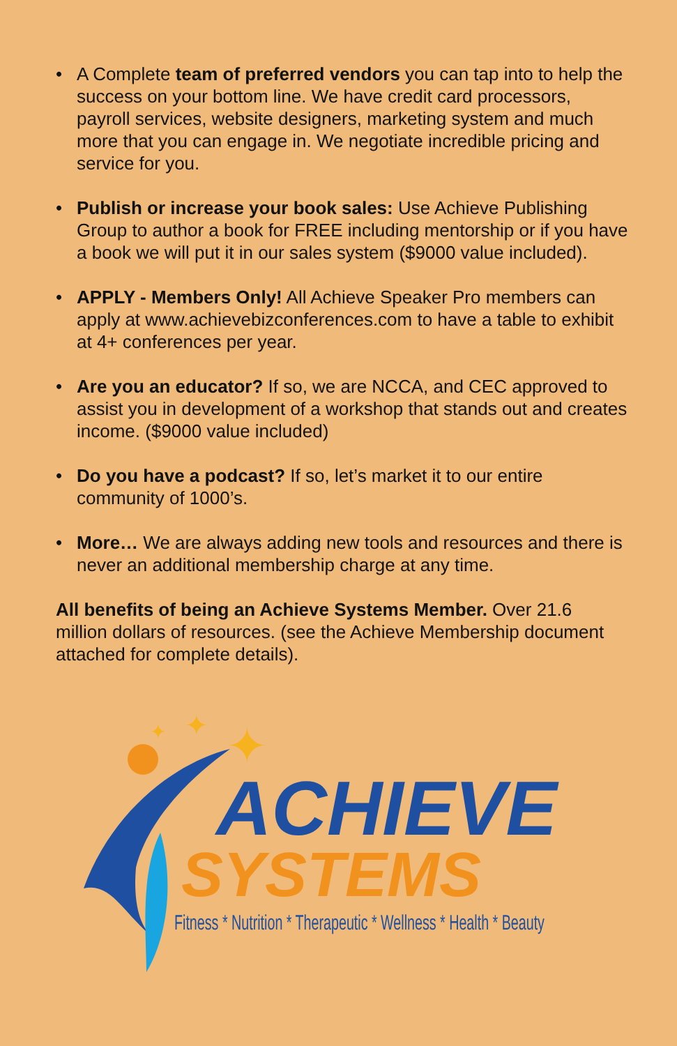• A Complete team of preferred vendors you can tap into to help the success on your bottom line. We have credit card processors, payroll services, website designers, marketing system and much more that you can engage in. We negotiate incredible pricing and service for you.
• Publish or increase your book sales: Use Achieve Publishing Group to author a book for FREE including mentorship or if you have a book we will put it in our sales system ($9000 value included).
• APPLY - Members Only! All Achieve Speaker Pro members can apply at www.achievebizconferences.com to have a table to exhibit at 4+ conferences per year.
• Are you an educator? If so, we are NCCA, and CEC approved to assist you in development of a workshop that stands out and creates income. ($9000 value included)
• Do you have a podcast? If so, let’s market it to our entire community of 1000’s.
• More… We are always adding new tools and resources and there is never an additional membership charge at any time.
All benefits of being an Achieve Systems Member. Over 21.6 million dollars of resources. (see the Achieve Membership document attached for complete details).
✦
✦
✦
ACHIEVE
SYSTEMS
Fitness * Nutrition * Therapeutic * Wellness * Health * Beauty